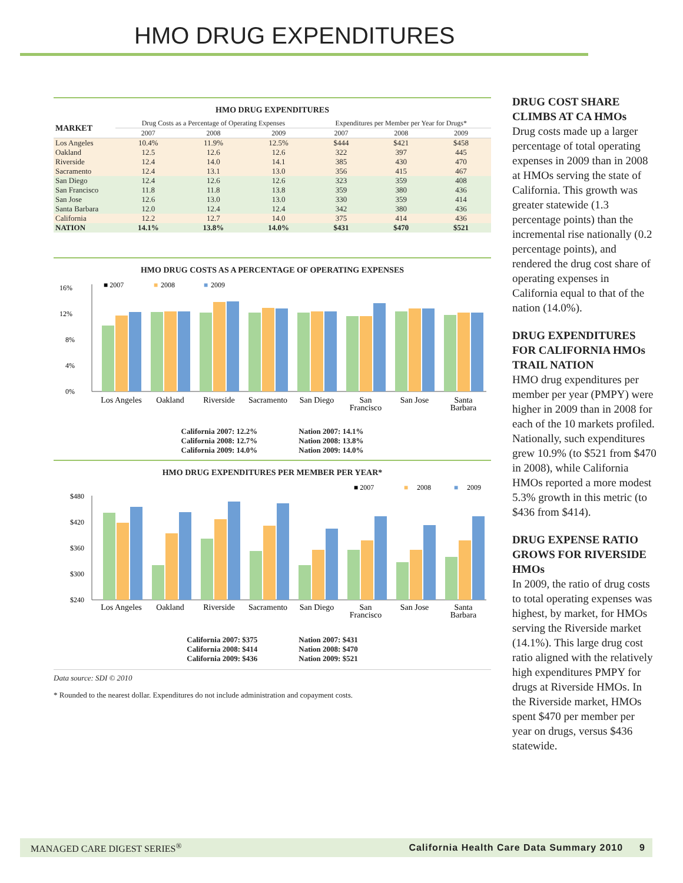HMO DRUG EXPENDITURES
HMO DRUG EXPENDITURES
| MARKET | Drug Costs as a Percentage of Operating Expenses | | | Expenditures per Member per Year for Drugs* | | |
| --- | --- | --- | --- | --- | --- | --- |
| | 2007 | 2008 | 2009 | 2007 | 2008 | 2009 |
| Los Angeles | 10.4% | 11.9% | 12.5% | $444 | $421 | $458 |
| Oakland | 12.5 | 12.6 | 12.6 | 322 | 397 | 445 |
| Riverside | 12.4 | 14.0 | 14.1 | 385 | 430 | 470 |
| Sacramento | 12.4 | 13.1 | 13.0 | 356 | 415 | 467 |
| San Diego | 12.4 | 12.6 | 12.6 | 323 | 359 | 408 |
| San Francisco | 11.8 | 11.8 | 13.8 | 359 | 380 | 436 |
| San Jose | 12.6 | 13.0 | 13.0 | 330 | 359 | 414 |
| Santa Barbara | 12.0 | 12.4 | 12.4 | 342 | 380 | 436 |
| California | 12.2 | 12.7 | 14.0 | 375 | 414 | 436 |
| NATION | 14.1% | 13.8% | 14.0% | $431 | $470 | $521 |
HMO DRUG COSTS AS A PERCENTAGE OF OPERATING EXPENSES
■ 2007
■
2008
■
2009
16%
12%
8%
4%
0%
Los Angeles
Oakland
Riverside
Sacramento
San Diego
San
Francisco
San Jose
Santa
Barbara
California 2007: 12.2%
California 2008: 12.7%
California 2009: 14.0%
Nation 2007: 14.1%
Nation 2008: 13.8%
Nation 2009: 14.0%
HMO DRUG EXPENDITURES PER MEMBER PER YEAR*
■ 2007
■
2008
■
2009
$480
$420
$360
$300
$240
Los Angeles
Oakland
Riverside
Sacramento
San Diego
San
Francisco
San Jose
Santa
Barbara
California 2007: $375
California 2008: $414
California 2009: $436
Nation 2007: $431
Nation 2008: $470
Nation 2009: $521
Data source: SDI © 2010
* Rounded to the nearest dollar. Expenditures do not include administration and copayment costs.
DRUG COST SHARE CLIMBS AT CA HMOs
Drug costs made up a larger percentage of total operating expenses in 2009 than in 2008 at HMOs serving the state of California. This growth was greater statewide (1.3 percentage points) than the incremental rise nationally (0.2 percentage points), and rendered the drug cost share of operating expenses in California equal to that of the nation (14.0%).
DRUG EXPENDITURES FOR CALIFORNIA HMOs TRAIL NATION
HMO drug expenditures per member per year (PMPY) were higher in 2009 than in 2008 for each of the 10 markets profiled. Nationally, such expenditures grew 10.9% (to $521 from $470 in 2008), while California HMOs reported a more modest 5.3% growth in this metric (to $436 from $414).
DRUG EXPENSE RATIO GROWS FOR RIVERSIDE HMOs
In 2009, the ratio of drug costs to total operating expenses was highest, by market, for HMOs serving the Riverside market (14.1%). This large drug cost ratio aligned with the relatively high expenditures PMPY for drugs at Riverside HMOs. In the Riverside market, HMOs spent $470 per member per year on drugs, versus $436 statewide.
MANAGED CARE DIGEST SERIES<sup>®</sup> California Health Care Data Summary 2010 9